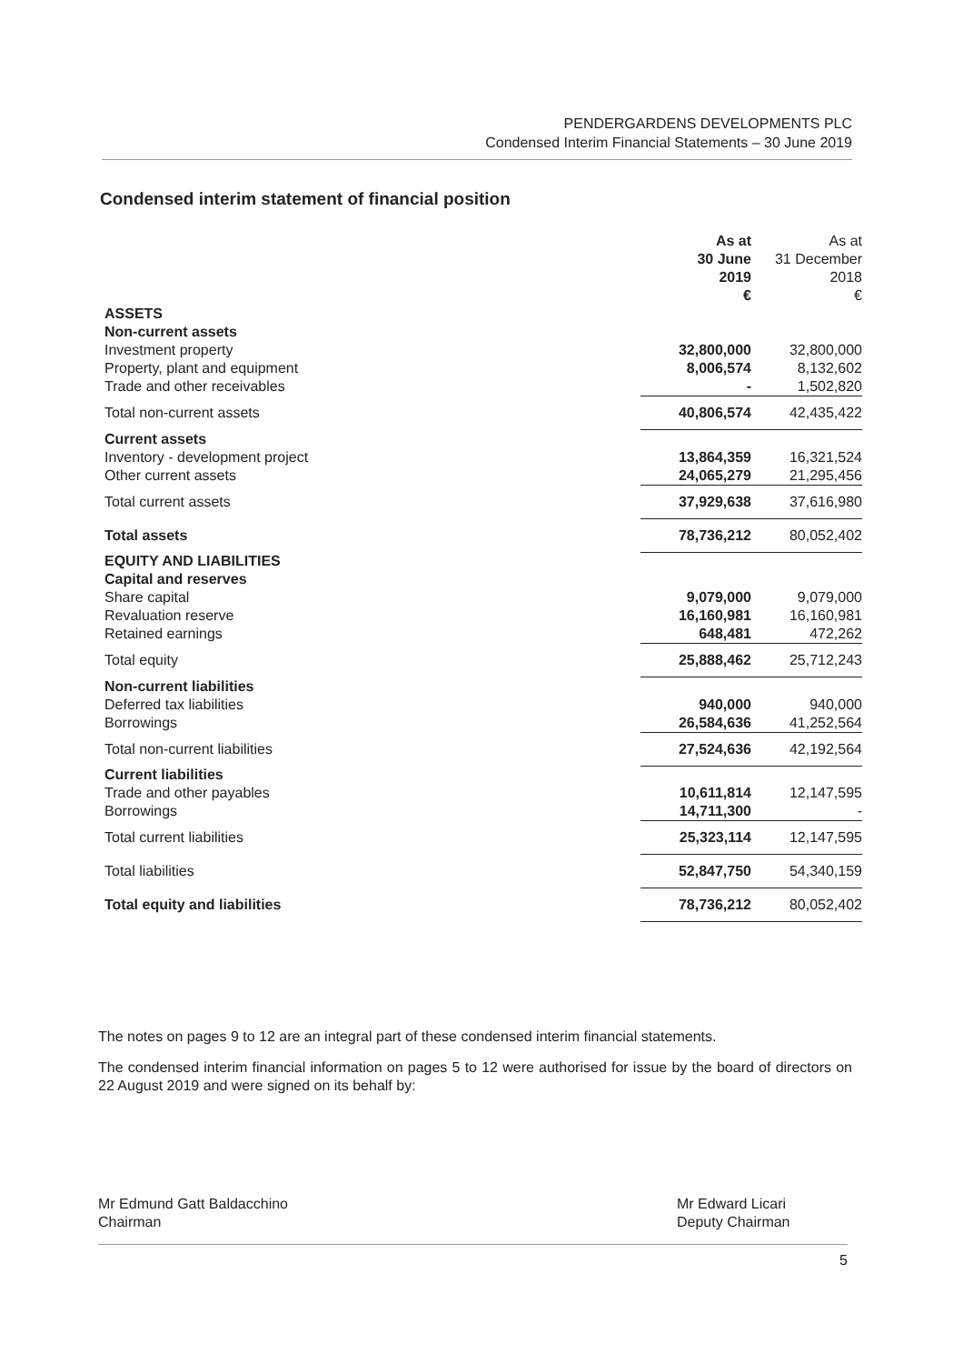PENDERGARDENS DEVELOPMENTS PLC
Condensed Interim Financial Statements – 30 June 2019
Condensed interim statement of financial position
| | As at 30 June 2019 € | As at 31 December 2018 € |
| --- | --- | --- |
| ASSETS | | |
| Non-current assets | | |
| Investment property | 32,800,000 | 32,800,000 |
| Property, plant and equipment | 8,006,574 | 8,132,602 |
| Trade and other receivables | - | 1,502,820 |
| Total non-current assets | 40,806,574 | 42,435,422 |
| Current assets | | |
| Inventory - development project | 13,864,359 | 16,321,524 |
| Other current assets | 24,065,279 | 21,295,456 |
| Total current assets | 37,929,638 | 37,616,980 |
| Total assets | 78,736,212 | 80,052,402 |
| EQUITY AND LIABILITIES | | |
| Capital and reserves | | |
| Share capital | 9,079,000 | 9,079,000 |
| Revaluation reserve | 16,160,981 | 16,160,981 |
| Retained earnings | 648,481 | 472,262 |
| Total equity | 25,888,462 | 25,712,243 |
| Non-current liabilities | | |
| Deferred tax liabilities | 940,000 | 940,000 |
| Borrowings | 26,584,636 | 41,252,564 |
| Total non-current liabilities | 27,524,636 | 42,192,564 |
| Current liabilities | | |
| Trade and other payables | 10,611,814 | 12,147,595 |
| Borrowings | 14,711,300 | - |
| Total current liabilities | 25,323,114 | 12,147,595 |
| Total liabilities | 52,847,750 | 54,340,159 |
| Total equity and liabilities | 78,736,212 | 80,052,402 |
The notes on pages 9 to 12 are an integral part of these condensed interim financial statements.
The condensed interim financial information on pages 5 to 12 were authorised for issue by the board of directors on 22 August 2019 and were signed on its behalf by:
Mr Edmund Gatt Baldacchino
Chairman
Mr Edward Licari
Deputy Chairman
5